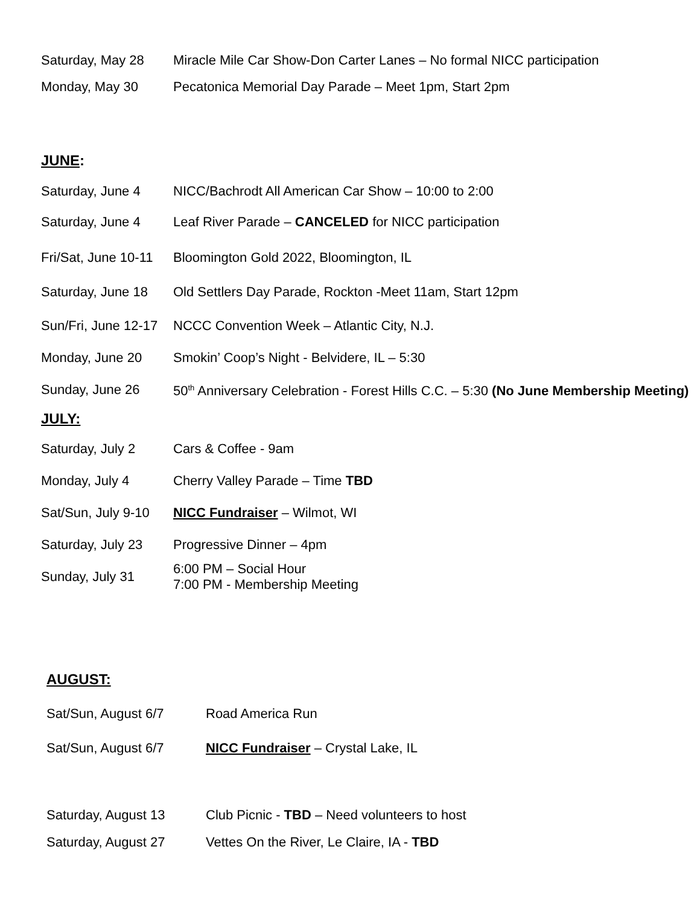| Saturday, May 28 | Miracle Mile Car Show-Don Carter Lanes – No formal NICC participation |
| Monday, May 30 | Pecatonica Memorial Day Parade – Meet 1pm, Start 2pm |
JUNE:
| Saturday, June 4 | NICC/Bachrodt All American Car Show – 10:00 to 2:00 |
| Saturday, June 4 | Leaf River Parade – CANCELED for NICC participation |
| Fri/Sat, June 10-11 | Bloomington Gold 2022, Bloomington, IL |
| Saturday, June 18 | Old Settlers Day Parade, Rockton -Meet 11am, Start 12pm |
| Sun/Fri, June 12-17 | NCCC Convention Week – Atlantic City, N.J. |
| Monday, June 20 | Smokin’ Coop’s Night - Belvidere, IL – 5:30 |
| Sunday, June 26 | 50<sup>th</sup> Anniversary Celebration - Forest Hills C.C. – 5:30 (No June Membership Meeting) |
JULY:
| Saturday, July 2 | Cars & Coffee - 9am |
| Monday, July 4 | Cherry Valley Parade – Time TBD |
| Sat/Sun, July 9-10 | NICC Fundraiser – Wilmot, WI |
| Saturday, July 23 | Progressive Dinner – 4pm |
| Sunday, July 31 | 6:00 PM – Social Hour 7:00 PM - Membership Meeting |
AUGUST:
| Sat/Sun, August 6/7 | Road America Run |
| Sat/Sun, August 6/7 | NICC Fundraiser – Crystal Lake, IL |
| Saturday, August 13 | Club Picnic - TBD – Need volunteers to host |
| Saturday, August 27 | Vettes On the River, Le Claire, IA - TBD |